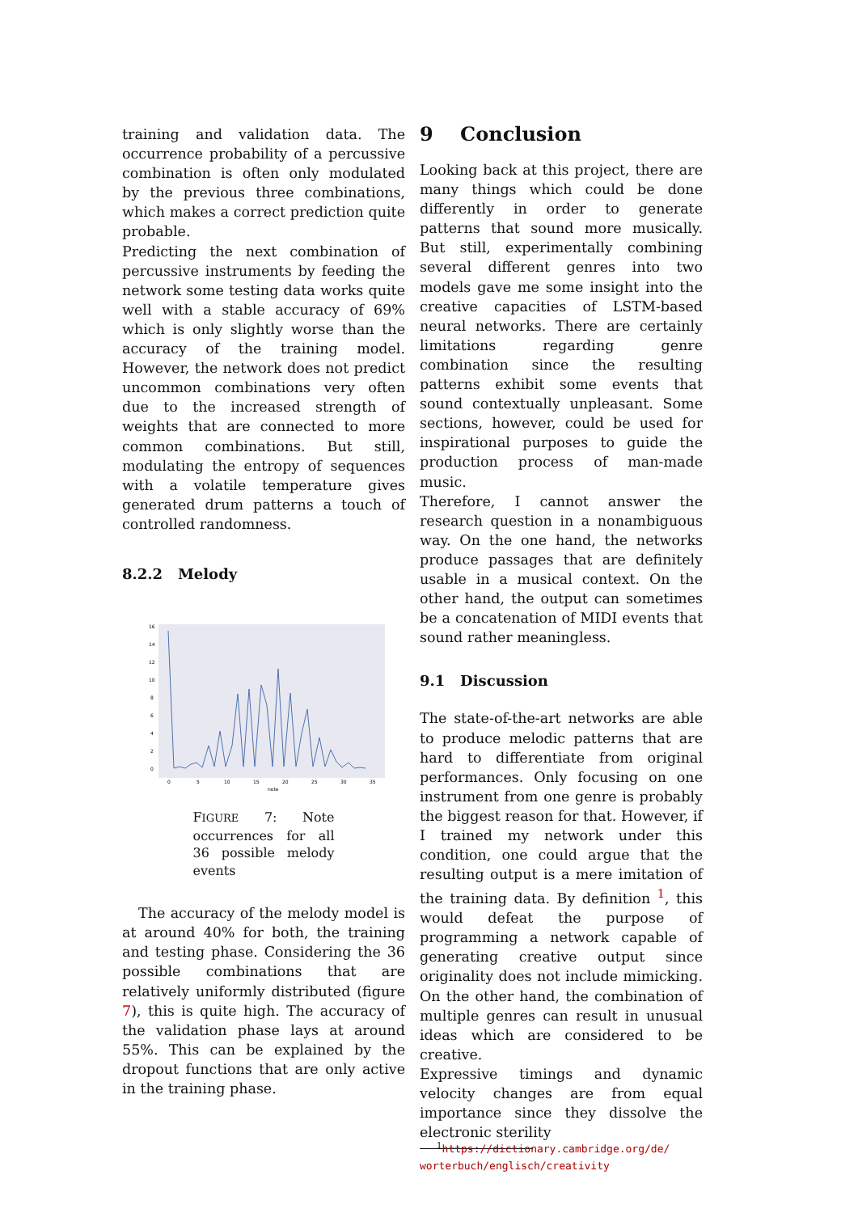training and validation data. The occurrence probability of a percussive combination is often only modulated by the previous three combinations, which makes a correct prediction quite probable.
Predicting the next combination of percussive instruments by feeding the network some testing data works quite well with a stable accuracy of 69% which is only slightly worse than the accuracy of the training model. However, the network does not predict uncommon combinations very often due to the increased strength of weights that are connected to more common combinations. But still, modulating the entropy of sequences with a volatile temperature gives generated drum patterns a touch of controlled randomness.
8.2.2 Melody
16
14
12
10
8
6
4
2
0
0
5
10
15
20
25
30
35
note
FIGURE 7: Note occurrences for all 36 possible melody events
The accuracy of the melody model is at around 40% for both, the training and testing phase. Considering the 36 possible combinations that are relatively uniformly distributed (figure 7), this is quite high. The accuracy of the validation phase lays at around 55%. This can be explained by the dropout functions that are only active in the training phase.
9 Conclusion
Looking back at this project, there are many things which could be done differently in order to generate patterns that sound more musically. But still, experimentally combining several different genres into two models gave me some insight into the creative capacities of LSTM-based neural networks. There are certainly limitations regarding genre combination since the resulting patterns exhibit some events that sound contextually unpleasant. Some sections, however, could be used for inspirational purposes to guide the production process of man-made music.
Therefore, I cannot answer the research question in a nonambiguous way. On the one hand, the networks produce passages that are definitely usable in a musical context. On the other hand, the output can sometimes be a concatenation of MIDI events that sound rather meaningless.
9.1 Discussion
The state-of-the-art networks are able to produce melodic patterns that are hard to differentiate from original performances. Only focusing on one instrument from one genre is probably the biggest reason for that. However, if I trained my network under this condition, one could argue that the resulting output is a mere imitation of the training data. By definition <sup>1</sup>, this would defeat the purpose of programming a network capable of generating creative output since originality does not include mimicking. On the other hand, the combination of multiple genres can result in unusual ideas which are considered to be creative.
Expressive timings and dynamic velocity changes are from equal importance since they dissolve the electronic sterility
<sup>1</sup> https://dictionary.cambridge.org/de/ worterbuch/englisch/creativity